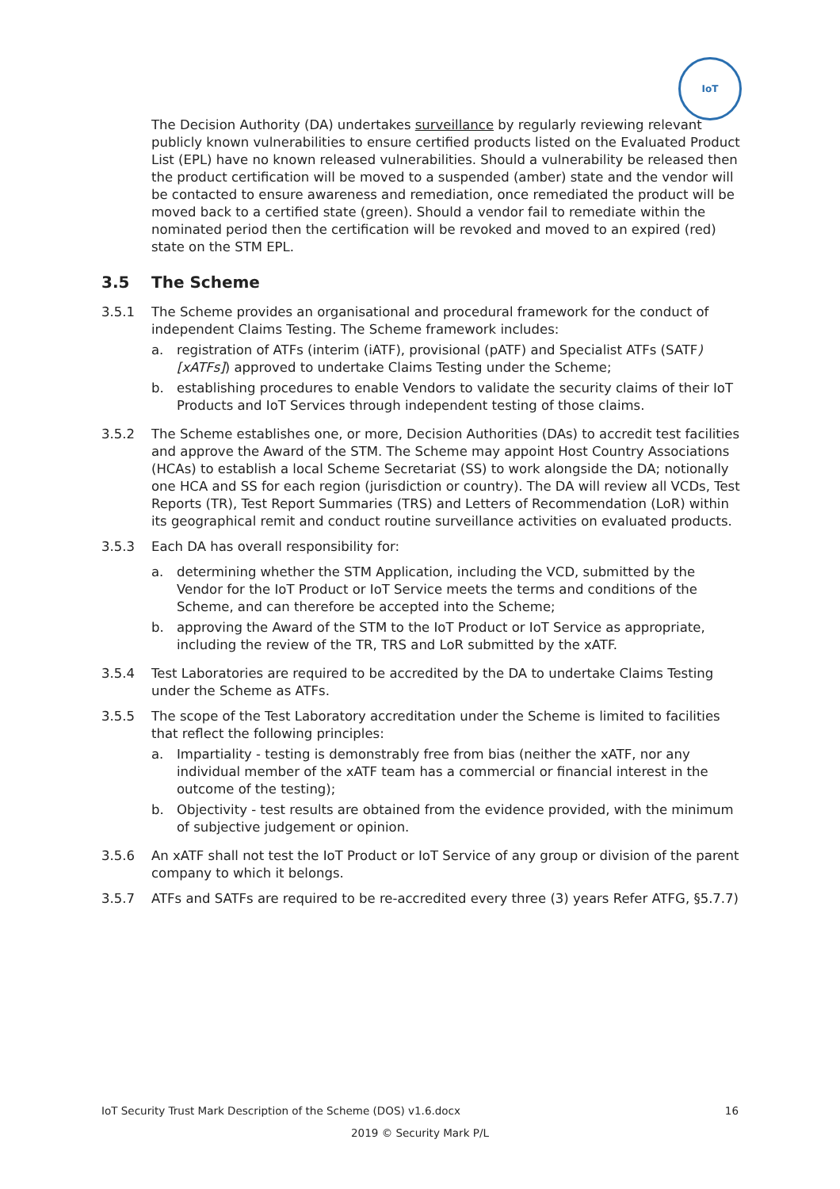IoT
The Decision Authority (DA) undertakes surveillance by regularly reviewing relevant publicly known vulnerabilities to ensure certified products listed on the Evaluated Product List (EPL) have no known released vulnerabilities. Should a vulnerability be released then the product certification will be moved to a suspended (amber) state and the vendor will be contacted to ensure awareness and remediation, once remediated the product will be moved back to a certified state (green). Should a vendor fail to remediate within the nominated period then the certification will be revoked and moved to an expired (red) state on the STM EPL.
3.5 The Scheme
3.5.1 The Scheme provides an organisational and procedural framework for the conduct of independent Claims Testing. The Scheme framework includes:
a. registration of ATFs (interim (iATF), provisional (pATF) and Specialist ATFs (SATF)[xATFs]) approved to undertake Claims Testing under the Scheme;
b. establishing procedures to enable Vendors to validate the security claims of their IoT Products and IoT Services through independent testing of those claims.
3.5.2 The Scheme establishes one, or more, Decision Authorities (DAs) to accredit test facilities and approve the Award of the STM. The Scheme may appoint Host Country Associations (HCAs) to establish a local Scheme Secretariat (SS) to work alongside the DA; notionally one HCA and SS for each region (jurisdiction or country). The DA will review all VCDs, Test Reports (TR), Test Report Summaries (TRS) and Letters of Recommendation (LoR) within its geographical remit and conduct routine surveillance activities on evaluated products.
3.5.3 Each DA has overall responsibility for:
a. determining whether the STM Application, including the VCD, submitted by the Vendor for the IoT Product or IoT Service meets the terms and conditions of the Scheme, and can therefore be accepted into the Scheme;
b. approving the Award of the STM to the IoT Product or IoT Service as appropriate, including the review of the TR, TRS and LoR submitted by the xATF.
3.5.4 Test Laboratories are required to be accredited by the DA to undertake Claims Testing under the Scheme as ATFs.
3.5.5 The scope of the Test Laboratory accreditation under the Scheme is limited to facilities that reflect the following principles:
a. Impartiality - testing is demonstrably free from bias (neither the xATF, nor any individual member of the xATF team has a commercial or financial interest in the outcome of the testing);
b. Objectivity - test results are obtained from the evidence provided, with the minimum of subjective judgement or opinion.
3.5.6 An xATF shall not test the IoT Product or IoT Service of any group or division of the parent company to which it belongs.
3.5.7 ATFs and SATFs are required to be re-accredited every three (3) years Refer ATFG, §5.7.7)
IoT Security Trust Mark Description of the Scheme (DOS) v1.6.docx 16
2019 © Security Mark P/L